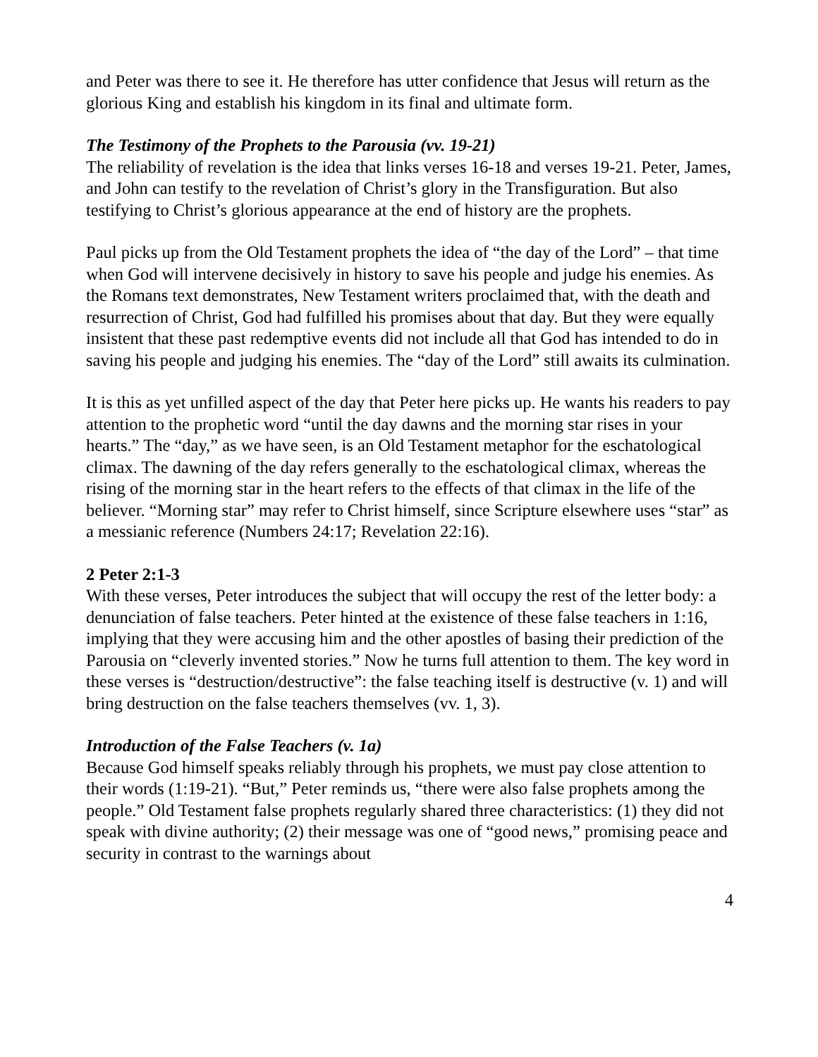and Peter was there to see it. He therefore has utter confidence that Jesus will return as the glorious King and establish his kingdom in its final and ultimate form.
The Testimony of the Prophets to the Parousia (vv. 19-21)
The reliability of revelation is the idea that links verses 16-18 and verses 19-21. Peter, James, and John can testify to the revelation of Christ’s glory in the Transfiguration. But also testifying to Christ’s glorious appearance at the end of history are the prophets.
Paul picks up from the Old Testament prophets the idea of “the day of the Lord” – that time when God will intervene decisively in history to save his people and judge his enemies. As the Romans text demonstrates, New Testament writers proclaimed that, with the death and resurrection of Christ, God had fulfilled his promises about that day. But they were equally insistent that these past redemptive events did not include all that God has intended to do in saving his people and judging his enemies. The “day of the Lord” still awaits its culmination.
It is this as yet unfilled aspect of the day that Peter here picks up. He wants his readers to pay attention to the prophetic word “until the day dawns and the morning star rises in your hearts.” The “day,” as we have seen, is an Old Testament metaphor for the eschatological climax. The dawning of the day refers generally to the eschatological climax, whereas the rising of the morning star in the heart refers to the effects of that climax in the life of the believer. “Morning star” may refer to Christ himself, since Scripture elsewhere uses “star” as a messianic reference (Numbers 24:17; Revelation 22:16).
2 Peter 2:1-3
With these verses, Peter introduces the subject that will occupy the rest of the letter body: a denunciation of false teachers. Peter hinted at the existence of these false teachers in 1:16, implying that they were accusing him and the other apostles of basing their prediction of the Parousia on “cleverly invented stories.” Now he turns full attention to them. The key word in these verses is “destruction/destructive”: the false teaching itself is destructive (v. 1) and will bring destruction on the false teachers themselves (vv. 1, 3).
Introduction of the False Teachers (v. 1a)
Because God himself speaks reliably through his prophets, we must pay close attention to their words (1:19-21). “But,” Peter reminds us, “there were also false prophets among the people.” Old Testament false prophets regularly shared three characteristics: (1) they did not speak with divine authority; (2) their message was one of “good news,” promising peace and security in contrast to the warnings about
4